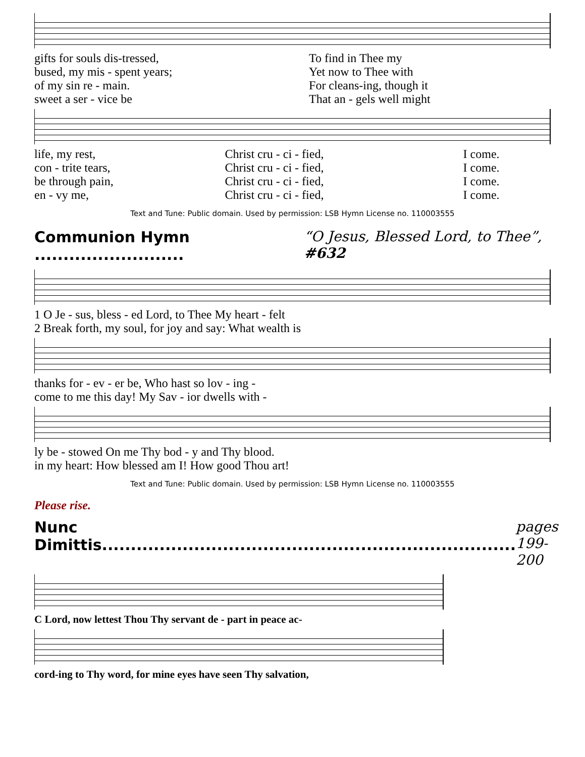| gifts for souls dis-tressed, | To find in Thee my |
| bused, my mis - spent years; | Yet now to Thee with |
| of my sin re - main. | For cleans-ing, though it |
| sweet a ser - vice be | That an - gels well might |
| life, my rest, | Christ cru - ci - fied, | I come. |
| con - trite tears, | Christ cru - ci - fied, | I come. |
| be through pain, | Christ cru - ci - fied, | I come. |
| en - vy me, | Christ cru - ci - fied, | I come. |
Text and Tune: Public domain. Used by permission: LSB Hymn License no. 110003555
Communion Hymn .......................... “O Jesus, Blessed Lord, to Thee”, #632
| 1 O Je - sus, bless - ed Lord, to Thee My heart - felt |
| 2 Break forth, my soul, for joy and say: What wealth is |
| thanks for - ev - er be, Who hast so lov - ing - |
| come to me this day! My Sav - ior dwells with - |
| ly be - stowed On me Thy bod - y and Thy blood. |
| in my heart: How blessed am I! How good Thou art! |
Text and Tune: Public domain. Used by permission: LSB Hymn License no. 110003555
Please rise.
Nunc Dimittis........................................................................ pages 199-200
| C Lord, now lettest Thou Thy servant de - part in peace ac- |
| cord-ing to Thy word, for mine eyes have seen Thy salvation, |